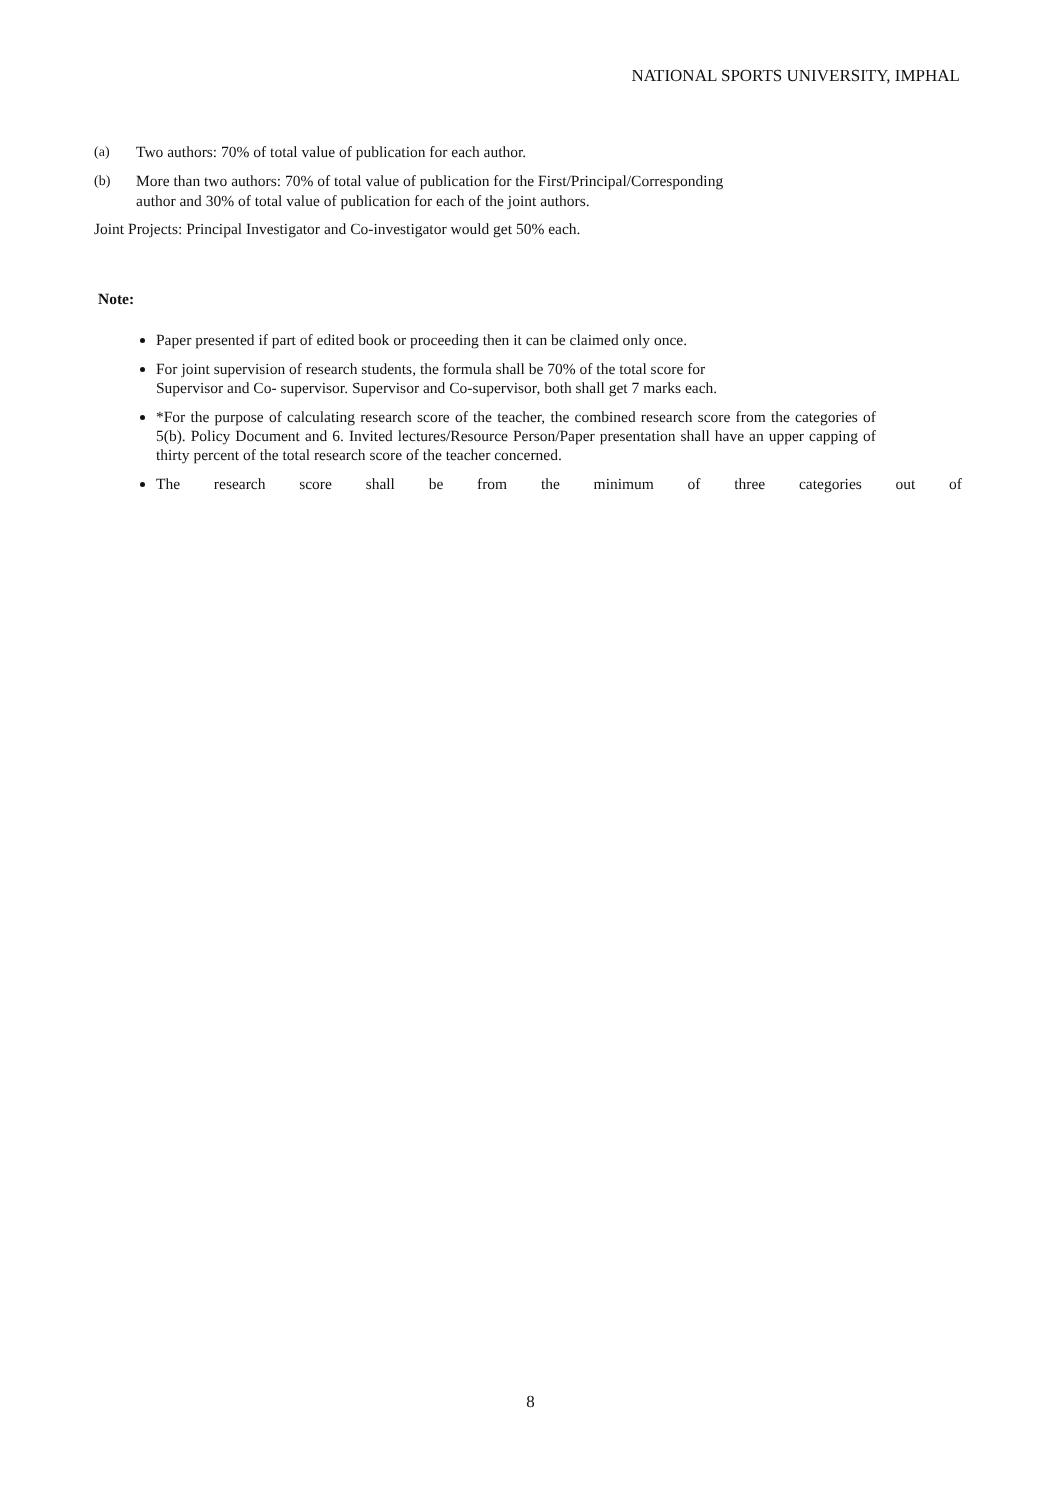NATIONAL SPORTS UNIVERSITY, IMPHAL
(a) Two authors: 70% of total value of publication for each author.
(b) More than two authors: 70% of total value of publication for the First/Principal/Corresponding
author and 30% of total value of publication for each of the joint authors.
Joint Projects: Principal Investigator and Co-investigator would get 50% each.
Note:
Paper presented if part of edited book or proceeding then it can be claimed only once.
For joint supervision of research students, the formula shall be 70% of the total score for
Supervisor and Co- supervisor. Supervisor and Co-supervisor, both shall get 7 marks each.
*For the purpose of calculating research score of the teacher, the combined research score from the categories of 5(b). Policy Document and 6. Invited lectures/Resource Person/Paper presentation shall have an upper capping of thirty percent of the total research score of the teacher concerned.
The research score shall be from the minimum of three categories out of
8